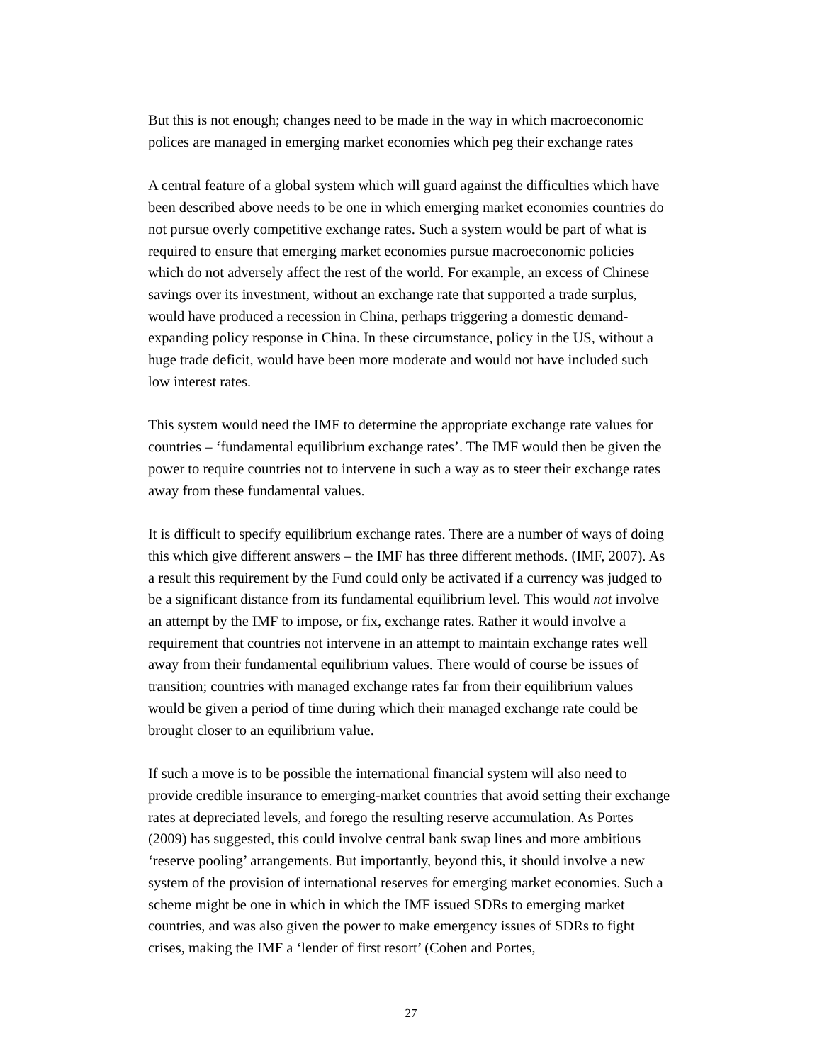But this is not enough; changes need to be made in the way in which macroeconomic polices are managed in emerging market economies which peg their exchange rates
A central feature of a global system which will guard against the difficulties which have been described above needs to be one in which emerging market economies countries do not pursue overly competitive exchange rates. Such a system would be part of what is required to ensure that emerging market economies pursue macroeconomic policies which do not adversely affect the rest of the world. For example, an excess of Chinese savings over its investment, without an exchange rate that supported a trade surplus, would have produced a recession in China, perhaps triggering a domestic demand-expanding policy response in China. In these circumstance, policy in the US, without a huge trade deficit, would have been more moderate and would not have included such low interest rates.
This system would need the IMF to determine the appropriate exchange rate values for countries – ‘fundamental equilibrium exchange rates’. The IMF would then be given the power to require countries not to intervene in such a way as to steer their exchange rates away from these fundamental values.
It is difficult to specify equilibrium exchange rates. There are a number of ways of doing this which give different answers – the IMF has three different methods. (IMF, 2007). As a result this requirement by the Fund could only be activated if a currency was judged to be a significant distance from its fundamental equilibrium level. This would not involve an attempt by the IMF to impose, or fix, exchange rates. Rather it would involve a requirement that countries not intervene in an attempt to maintain exchange rates well away from their fundamental equilibrium values. There would of course be issues of transition; countries with managed exchange rates far from their equilibrium values would be given a period of time during which their managed exchange rate could be brought closer to an equilibrium value.
If such a move is to be possible the international financial system will also need to provide credible insurance to emerging-market countries that avoid setting their exchange rates at depreciated levels, and forego the resulting reserve accumulation. As Portes (2009) has suggested, this could involve central bank swap lines and more ambitious ‘reserve pooling’ arrangements. But importantly, beyond this, it should involve a new system of the provision of international reserves for emerging market economies. Such a scheme might be one in which in which the IMF issued SDRs to emerging market countries, and was also given the power to make emergency issues of SDRs to fight crises, making the IMF a ‘lender of first resort’ (Cohen and Portes,
27